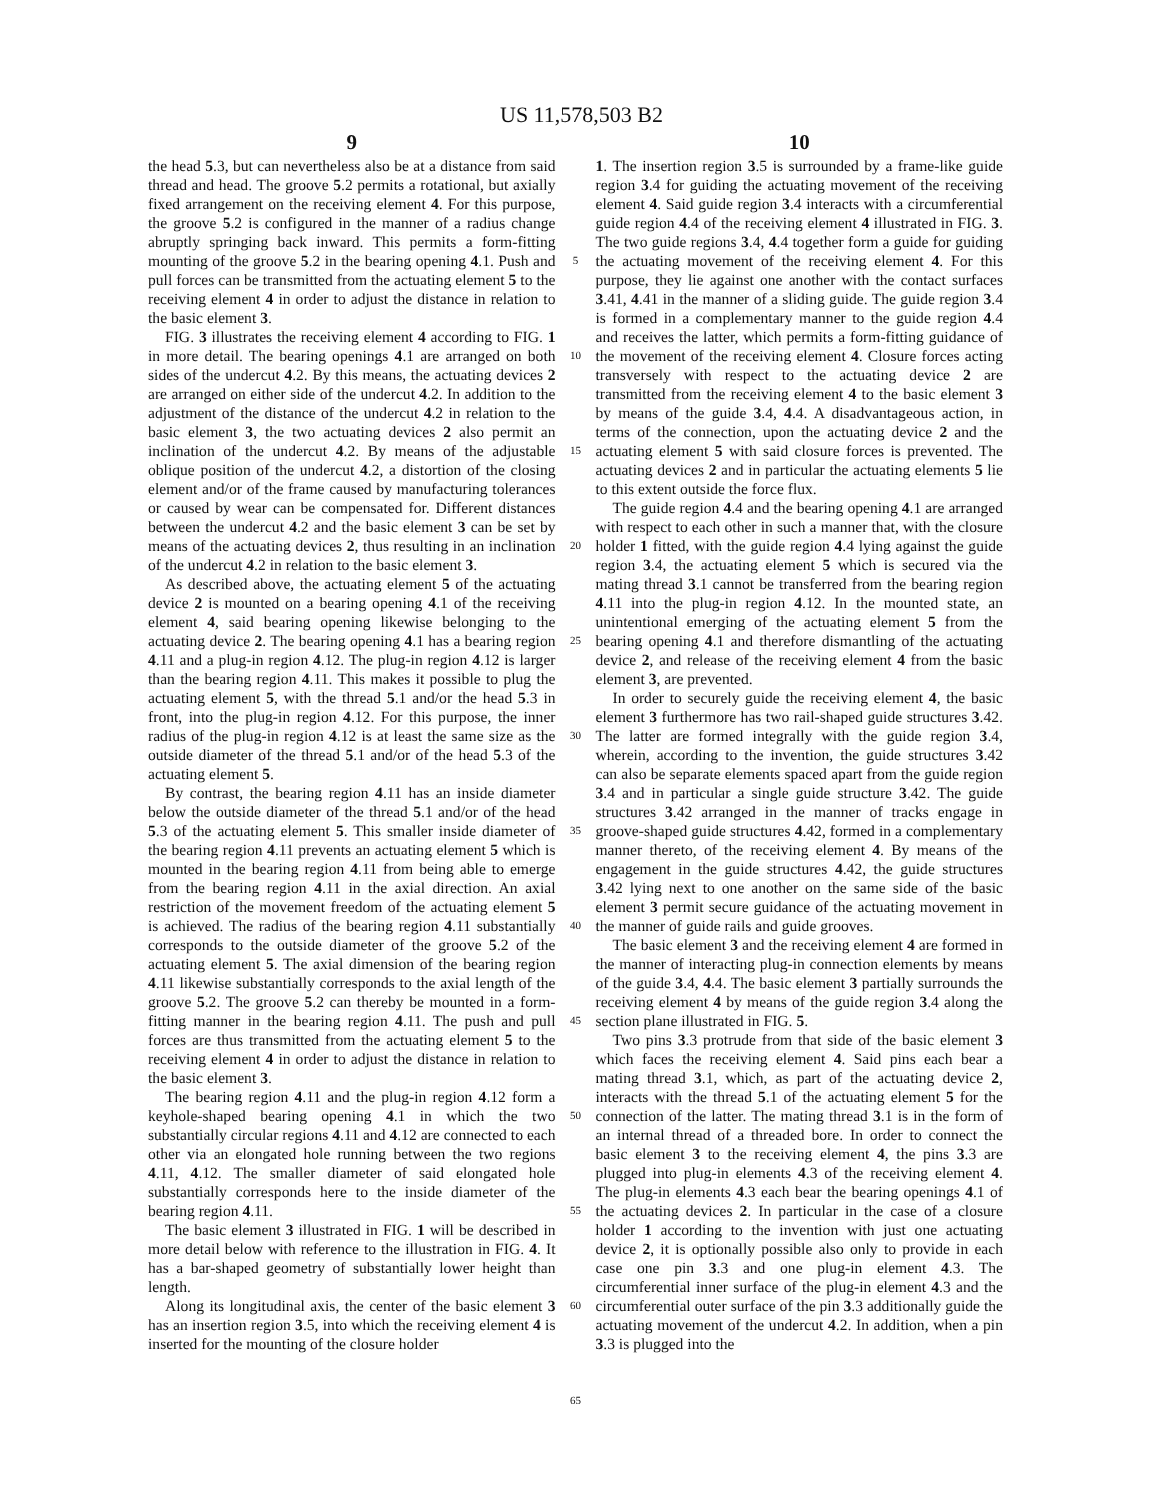US 11,578,503 B2
9
the head 5.3, but can nevertheless also be at a distance from said thread and head. The groove 5.2 permits a rotational, but axially fixed arrangement on the receiving element 4. For this purpose, the groove 5.2 is configured in the manner of a radius change abruptly springing back inward. This permits a form-fitting mounting of the groove 5.2 in the bearing opening 4.1. Push and pull forces can be transmitted from the actuating element 5 to the receiving element 4 in order to adjust the distance in relation to the basic element 3.
FIG. 3 illustrates the receiving element 4 according to FIG. 1 in more detail. The bearing openings 4.1 are arranged on both sides of the undercut 4.2. By this means, the actuating devices 2 are arranged on either side of the undercut 4.2. In addition to the adjustment of the distance of the undercut 4.2 in relation to the basic element 3, the two actuating devices 2 also permit an inclination of the undercut 4.2. By means of the adjustable oblique position of the undercut 4.2, a distortion of the closing element and/or of the frame caused by manufacturing tolerances or caused by wear can be compensated for. Different distances between the undercut 4.2 and the basic element 3 can be set by means of the actuating devices 2, thus resulting in an inclination of the undercut 4.2 in relation to the basic element 3.
As described above, the actuating element 5 of the actuating device 2 is mounted on a bearing opening 4.1 of the receiving element 4, said bearing opening likewise belonging to the actuating device 2. The bearing opening 4.1 has a bearing region 4.11 and a plug-in region 4.12. The plug-in region 4.12 is larger than the bearing region 4.11. This makes it possible to plug the actuating element 5, with the thread 5.1 and/or the head 5.3 in front, into the plug-in region 4.12. For this purpose, the inner radius of the plug-in region 4.12 is at least the same size as the outside diameter of the thread 5.1 and/or of the head 5.3 of the actuating element 5.
By contrast, the bearing region 4.11 has an inside diameter below the outside diameter of the thread 5.1 and/or of the head 5.3 of the actuating element 5. This smaller inside diameter of the bearing region 4.11 prevents an actuating element 5 which is mounted in the bearing region 4.11 from being able to emerge from the bearing region 4.11 in the axial direction. An axial restriction of the movement freedom of the actuating element 5 is achieved. The radius of the bearing region 4.11 substantially corresponds to the outside diameter of the groove 5.2 of the actuating element 5. The axial dimension of the bearing region 4.11 likewise substantially corresponds to the axial length of the groove 5.2. The groove 5.2 can thereby be mounted in a form-fitting manner in the bearing region 4.11. The push and pull forces are thus transmitted from the actuating element 5 to the receiving element 4 in order to adjust the distance in relation to the basic element 3.
The bearing region 4.11 and the plug-in region 4.12 form a keyhole-shaped bearing opening 4.1 in which the two substantially circular regions 4.11 and 4.12 are connected to each other via an elongated hole running between the two regions 4.11, 4.12. The smaller diameter of said elongated hole substantially corresponds here to the inside diameter of the bearing region 4.11.
The basic element 3 illustrated in FIG. 1 will be described in more detail below with reference to the illustration in FIG. 4. It has a bar-shaped geometry of substantially lower height than length.
Along its longitudinal axis, the center of the basic element 3 has an insertion region 3.5, into which the receiving element 4 is inserted for the mounting of the closure holder
5
10
15
20
25
30
35
40
45
50
55
60
65
10
1. The insertion region 3.5 is surrounded by a frame-like guide region 3.4 for guiding the actuating movement of the receiving element 4. Said guide region 3.4 interacts with a circumferential guide region 4.4 of the receiving element 4 illustrated in FIG. 3. The two guide regions 3.4, 4.4 together form a guide for guiding the actuating movement of the receiving element 4. For this purpose, they lie against one another with the contact surfaces 3.41, 4.41 in the manner of a sliding guide. The guide region 3.4 is formed in a complementary manner to the guide region 4.4 and receives the latter, which permits a form-fitting guidance of the movement of the receiving element 4. Closure forces acting transversely with respect to the actuating device 2 are transmitted from the receiving element 4 to the basic element 3 by means of the guide 3.4, 4.4. A disadvantageous action, in terms of the connection, upon the actuating device 2 and the actuating element 5 with said closure forces is prevented. The actuating devices 2 and in particular the actuating elements 5 lie to this extent outside the force flux.
The guide region 4.4 and the bearing opening 4.1 are arranged with respect to each other in such a manner that, with the closure holder 1 fitted, with the guide region 4.4 lying against the guide region 3.4, the actuating element 5 which is secured via the mating thread 3.1 cannot be transferred from the bearing region 4.11 into the plug-in region 4.12. In the mounted state, an unintentional emerging of the actuating element 5 from the bearing opening 4.1 and therefore dismantling of the actuating device 2, and release of the receiving element 4 from the basic element 3, are prevented.
In order to securely guide the receiving element 4, the basic element 3 furthermore has two rail-shaped guide structures 3.42. The latter are formed integrally with the guide region 3.4, wherein, according to the invention, the guide structures 3.42 can also be separate elements spaced apart from the guide region 3.4 and in particular a single guide structure 3.42. The guide structures 3.42 arranged in the manner of tracks engage in groove-shaped guide structures 4.42, formed in a complementary manner thereto, of the receiving element 4. By means of the engagement in the guide structures 4.42, the guide structures 3.42 lying next to one another on the same side of the basic element 3 permit secure guidance of the actuating movement in the manner of guide rails and guide grooves.
The basic element 3 and the receiving element 4 are formed in the manner of interacting plug-in connection elements by means of the guide 3.4, 4.4. The basic element 3 partially surrounds the receiving element 4 by means of the guide region 3.4 along the section plane illustrated in FIG. 5.
Two pins 3.3 protrude from that side of the basic element 3 which faces the receiving element 4. Said pins each bear a mating thread 3.1, which, as part of the actuating device 2, interacts with the thread 5.1 of the actuating element 5 for the connection of the latter. The mating thread 3.1 is in the form of an internal thread of a threaded bore. In order to connect the basic element 3 to the receiving element 4, the pins 3.3 are plugged into plug-in elements 4.3 of the receiving element 4. The plug-in elements 4.3 each bear the bearing openings 4.1 of the actuating devices 2. In particular in the case of a closure holder 1 according to the invention with just one actuating device 2, it is optionally possible also only to provide in each case one pin 3.3 and one plug-in element 4.3. The circumferential inner surface of the plug-in element 4.3 and the circumferential outer surface of the pin 3.3 additionally guide the actuating movement of the undercut 4.2. In addition, when a pin 3.3 is plugged into the